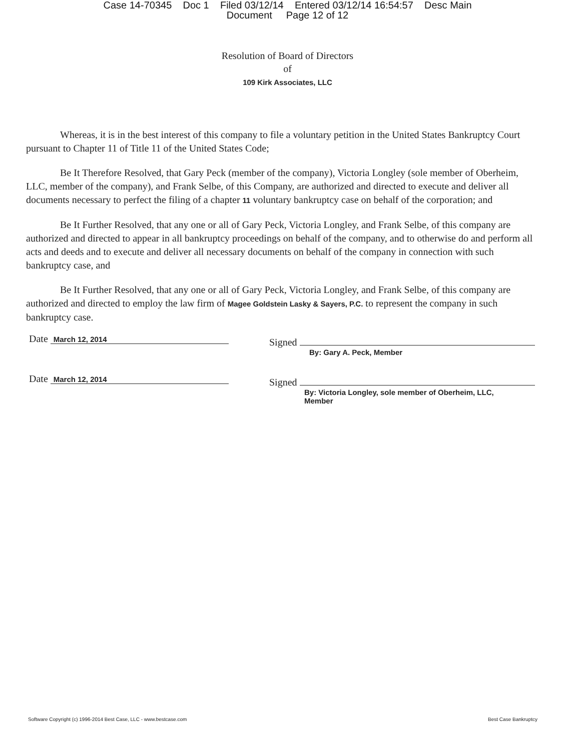Case 14-70345 Doc 1 Filed 03/12/14 Entered 03/12/14 16:54:57 Desc Main
Document Page 12 of 12
Resolution of Board of Directors
of
109 Kirk Associates, LLC
Whereas, it is in the best interest of this company to file a voluntary petition in the United States Bankruptcy Court pursuant to Chapter 11 of Title 11 of the United States Code;
Be It Therefore Resolved, that Gary Peck (member of the company), Victoria Longley (sole member of Oberheim, LLC, member of the company), and Frank Selbe, of this Company, are authorized and directed to execute and deliver all documents necessary to perfect the filing of a chapter 11 voluntary bankruptcy case on behalf of the corporation; and
Be It Further Resolved, that any one or all of Gary Peck, Victoria Longley, and Frank Selbe, of this company are authorized and directed to appear in all bankruptcy proceedings on behalf of the company, and to otherwise do and perform all acts and deeds and to execute and deliver all necessary documents on behalf of the company in connection with such bankruptcy case, and
Be It Further Resolved, that any one or all of Gary Peck, Victoria Longley, and Frank Selbe, of this company are authorized and directed to employ the law firm of Magee Goldstein Lasky & Sayers, P.C. to represent the company in such bankruptcy case.
Date March 12, 2014
Signed
By: Gary A. Peck, Member
Date March 12, 2014
Signed
By: Victoria Longley, sole member of Oberheim, LLC,
Member
Software Copyright (c) 1996-2014 Best Case, LLC - www.bestcase.com Best Case Bankruptcy